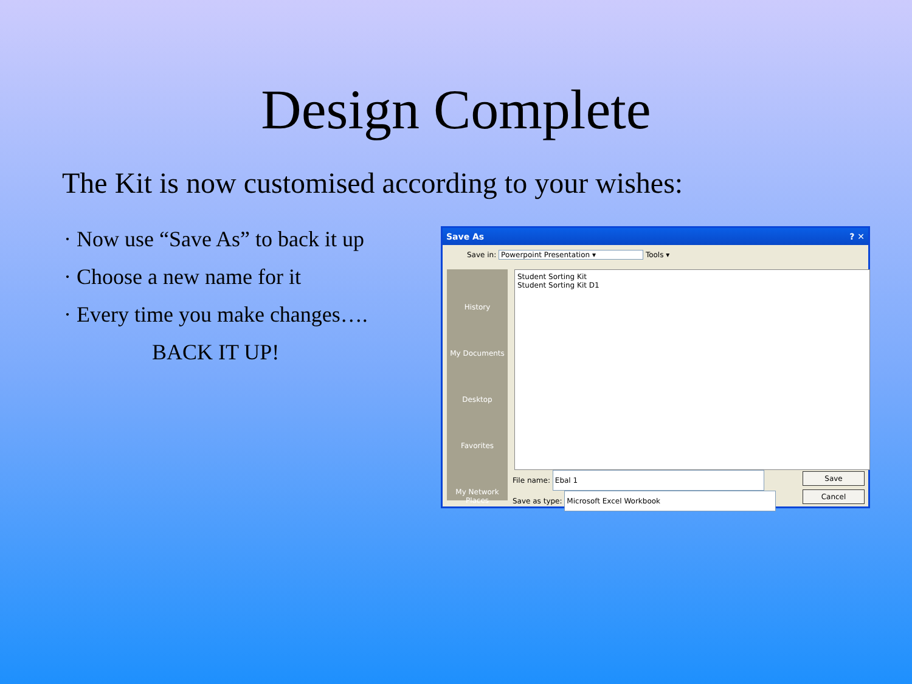Design Complete
The Kit is now customised according to your wishes:
· Now use “Save As” to back it up
· Choose a new name for it
· Every time you make changes….
BACK IT UP!
Save As ? ✕
Save in: Powerpoint Presentation ▾ Tools ▾
History
My Documents
Desktop
Favorites
My Network Places
Student Sorting Kit
Student Sorting Kit D1
File name: Ebal 1
Save as type: Microsoft Excel Workbook
Save
Cancel